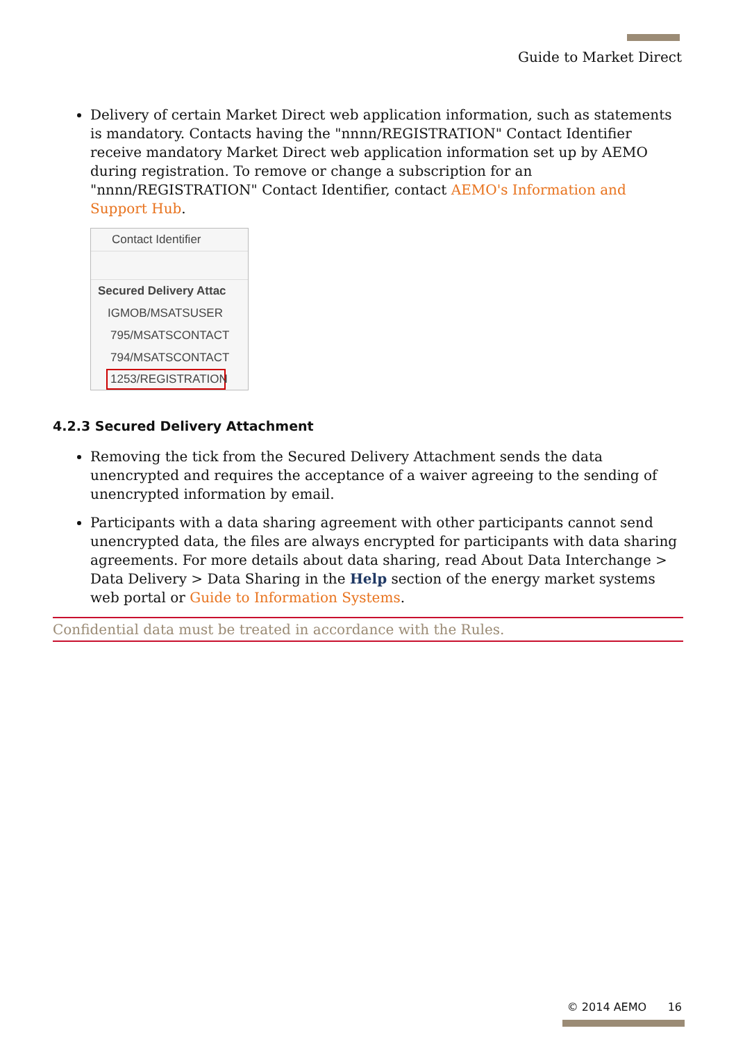Guide to Market Direct
Delivery of certain Market Direct web application information, such as statements is mandatory. Contacts having the "nnnn/REGISTRATION" Contact Identifier receive mandatory Market Direct web application information set up by AEMO during registration. To remove or change a subscription for an "nnnn/REGISTRATION" Contact Identifier, contact AEMO's Information and Support Hub.
Contact Identifier
Secured Delivery Attac
IGMOB/MSATSUSER
795/MSATSCONTACT
794/MSATSCONTACT
1253/REGISTRATION
4.2.3 Secured Delivery Attachment
Removing the tick from the Secured Delivery Attachment sends the data unencrypted and requires the acceptance of a waiver agreeing to the sending of unencrypted information by email.
Participants with a data sharing agreement with other participants cannot send unencrypted data, the files are always encrypted for participants with data sharing agreements. For more details about data sharing, read About Data Interchange > Data Delivery > Data Sharing in the Help section of the energy market systems web portal or Guide to Information Systems.
Confidential data must be treated in accordance with the Rules.
© 2014 AEMO 16